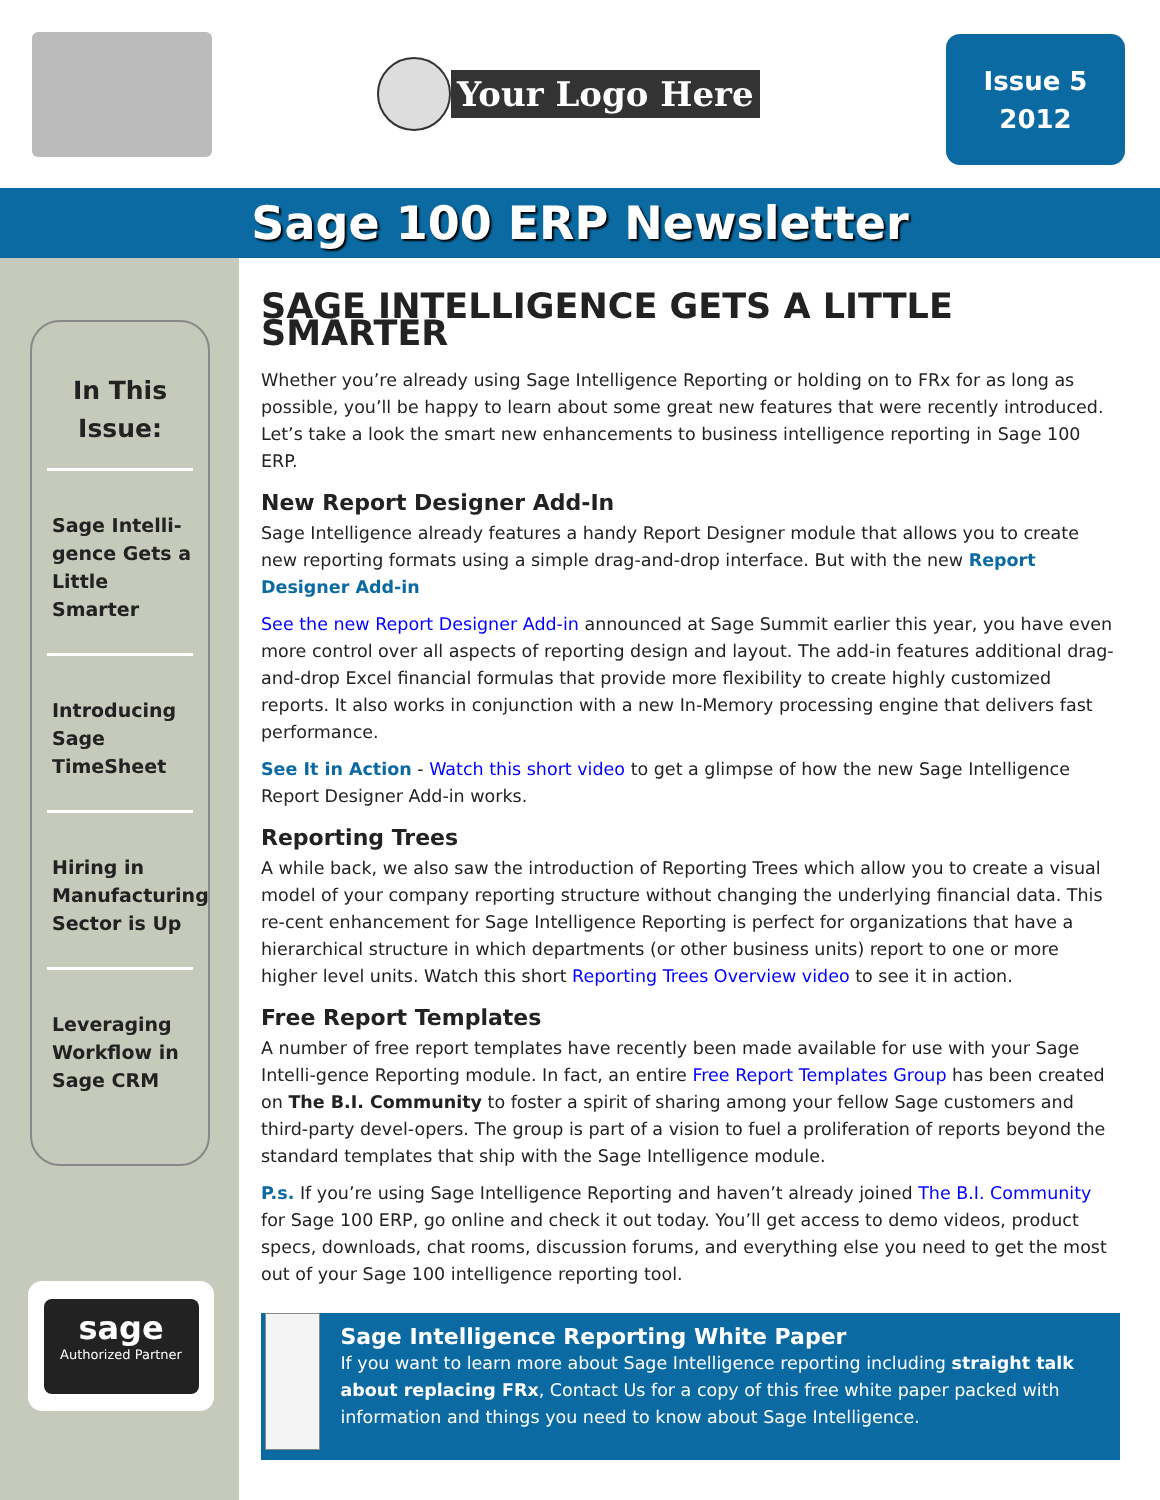Your Logo Here
Issue 5
2012
Sage 100 ERP Newsletter
In This Issue:
Sage Intelli-gence Gets a Little Smarter
Introducing Sage TimeSheet
Hiring in Manufacturing Sector is Up
Leveraging Workflow in Sage CRM
sage
Authorized Partner
SAGE INTELLIGENCE GETS A LITTLE SMARTER
Whether you’re already using Sage Intelligence Reporting or holding on to FRx for as long as possible, you’ll be happy to learn about some great new features that were recently introduced. Let’s take a look the smart new enhancements to business intelligence reporting in Sage 100 ERP.
New Report Designer Add-In
Sage Intelligence already features a handy Report Designer module that allows you to create new reporting formats using a simple drag-and-drop interface. But with the new Report Designer Add-in
See the new Report Designer Add-in announced at Sage Summit earlier this year, you have even more control over all aspects of reporting design and layout. The add-in features additional drag-and-drop Excel financial formulas that provide more flexibility to create highly customized reports. It also works in conjunction with a new In-Memory processing engine that delivers fast performance.
See It in Action - Watch this short video to get a glimpse of how the new Sage Intelligence Report Designer Add-in works.
Reporting Trees
A while back, we also saw the introduction of Reporting Trees which allow you to create a visual model of your company reporting structure without changing the underlying financial data. This re-cent enhancement for Sage Intelligence Reporting is perfect for organizations that have a hierarchical structure in which departments (or other business units) report to one or more higher level units. Watch this short Reporting Trees Overview video to see it in action.
Free Report Templates
A number of free report templates have recently been made available for use with your Sage Intelli-gence Reporting module. In fact, an entire Free Report Templates Group has been created on The B.I. Community to foster a spirit of sharing among your fellow Sage customers and third-party devel-opers. The group is part of a vision to fuel a proliferation of reports beyond the standard templates that ship with the Sage Intelligence module.
P.s. If you’re using Sage Intelligence Reporting and haven’t already joined The B.I. Community for Sage 100 ERP, go online and check it out today. You’ll get access to demo videos, product specs, downloads, chat rooms, discussion forums, and everything else you need to get the most out of your Sage 100 intelligence reporting tool.
Sage Intelligence Reporting White Paper
If you want to learn more about Sage Intelligence reporting including straight talk about replacing FRx, Contact Us for a copy of this free white paper packed with information and things you need to know about Sage Intelligence.